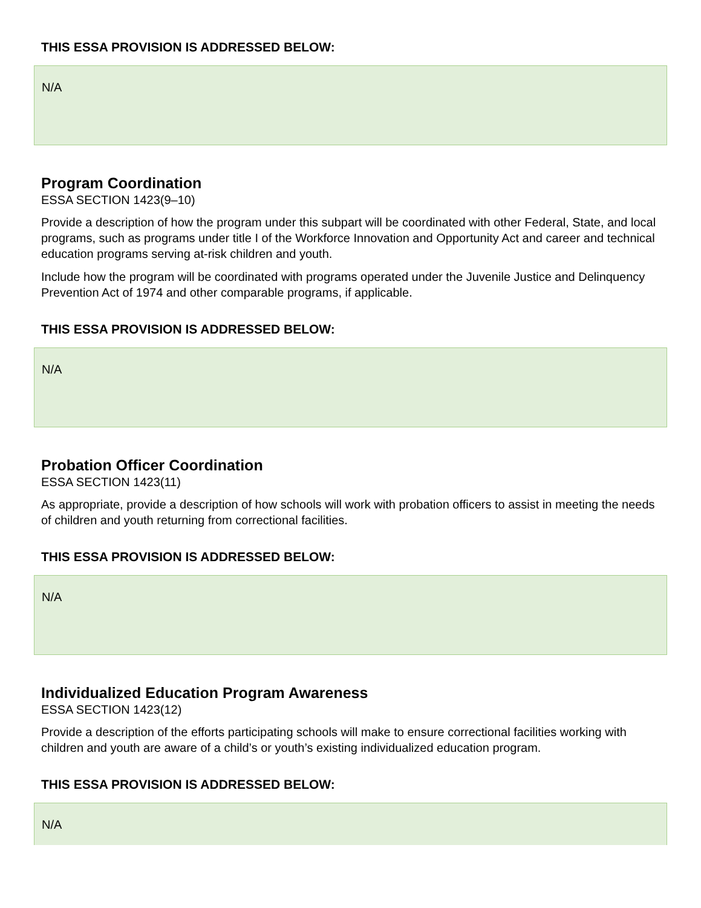THIS ESSA PROVISION IS ADDRESSED BELOW:
N/A
Program Coordination
ESSA SECTION 1423(9–10)
Provide a description of how the program under this subpart will be coordinated with other Federal, State, and local programs, such as programs under title I of the Workforce Innovation and Opportunity Act and career and technical education programs serving at-risk children and youth.
Include how the program will be coordinated with programs operated under the Juvenile Justice and Delinquency Prevention Act of 1974 and other comparable programs, if applicable.
THIS ESSA PROVISION IS ADDRESSED BELOW:
N/A
Probation Officer Coordination
ESSA SECTION 1423(11)
As appropriate, provide a description of how schools will work with probation officers to assist in meeting the needs of children and youth returning from correctional facilities.
THIS ESSA PROVISION IS ADDRESSED BELOW:
N/A
Individualized Education Program Awareness
ESSA SECTION 1423(12)
Provide a description of the efforts participating schools will make to ensure correctional facilities working with children and youth are aware of a child’s or youth’s existing individualized education program.
THIS ESSA PROVISION IS ADDRESSED BELOW:
N/A